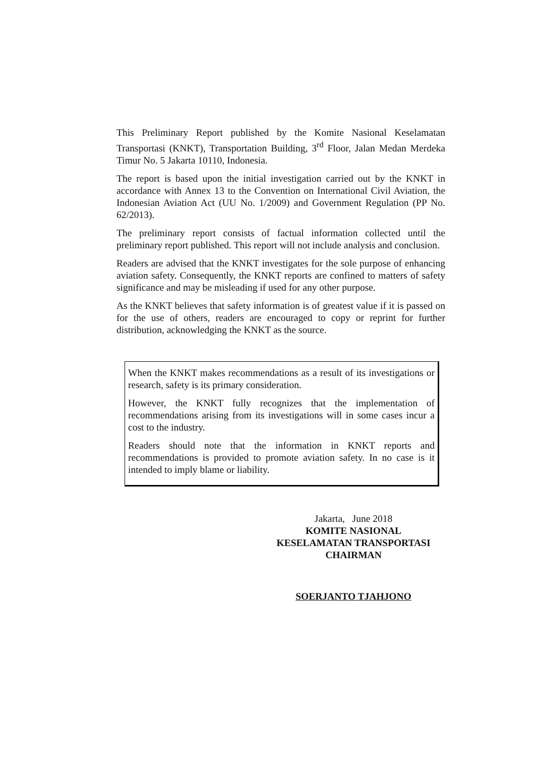This Preliminary Report published by the Komite Nasional Keselamatan Transportasi (KNKT), Transportation Building, 3<sup>rd</sup> Floor, Jalan Medan Merdeka Timur No. 5 Jakarta 10110, Indonesia.
The report is based upon the initial investigation carried out by the KNKT in accordance with Annex 13 to the Convention on International Civil Aviation, the Indonesian Aviation Act (UU No. 1/2009) and Government Regulation (PP No. 62/2013).
The preliminary report consists of factual information collected until the preliminary report published. This report will not include analysis and conclusion.
Readers are advised that the KNKT investigates for the sole purpose of enhancing aviation safety. Consequently, the KNKT reports are confined to matters of safety significance and may be misleading if used for any other purpose.
As the KNKT believes that safety information is of greatest value if it is passed on for the use of others, readers are encouraged to copy or reprint for further distribution, acknowledging the KNKT as the source.
When the KNKT makes recommendations as a result of its investigations or research, safety is its primary consideration.
However, the KNKT fully recognizes that the implementation of recommendations arising from its investigations will in some cases incur a cost to the industry.
Readers should note that the information in KNKT reports and recommendations is provided to promote aviation safety. In no case is it intended to imply blame or liability.
Jakarta, June 2018
KOMITE NASIONAL
KESELAMATAN TRANSPORTASI
CHAIRMAN
SOERJANTO TJAHJONO